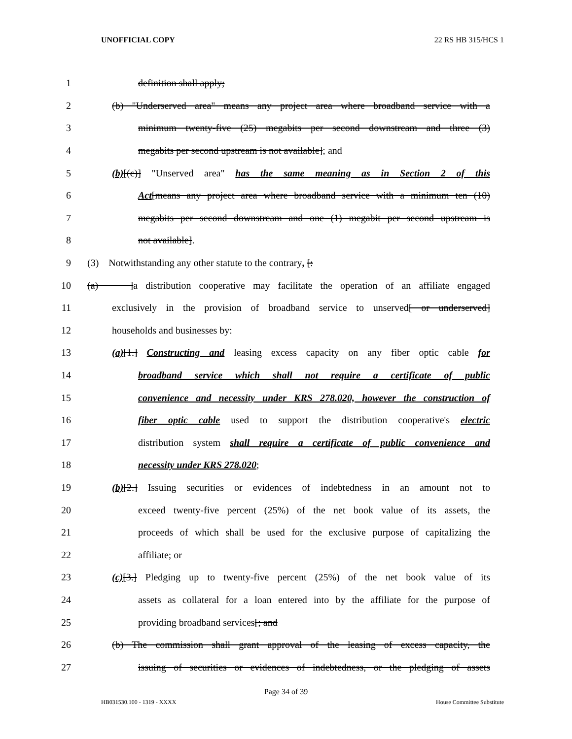UNOFFICIAL COPY 22 RS HB 315/HCS 1
1 definition shall apply;
2 (b) "Underserved area" means any project area where broadband service with a
3 minimum twenty-five (25) megabits per second downstream and three (3)
4 megabits per second upstream is not available]; and
5 (b)[(c)] "Unserved area" has the same meaning as in Section 2 of this
6 Act[means any project area where broadband service with a minimum ten (10)
7 megabits per second downstream and one (1) megabit per second upstream is
8 not available].
9 (3) Notwithstanding any other statute to the contrary, [:
10 (a) ]a distribution cooperative may facilitate the operation of an affiliate engaged
11 exclusively in the provision of broadband service to unserved[ or underserved]
12 households and businesses by:
13 (a)[1.] Constructing and leasing excess capacity on any fiber optic cable for
14 broadband service which shall not require a certificate of public
15 convenience and necessity under KRS 278.020, however the construction of
16 fiber optic cable used to support the distribution cooperative's electric
17 distribution system shall require a certificate of public convenience and
18 necessity under KRS 278.020;
19 (b)[2.] Issuing securities or evidences of indebtedness in an amount not to
20 exceed twenty-five percent (25%) of the net book value of its assets, the
21 proceeds of which shall be used for the exclusive purpose of capitalizing the
22 affiliate; or
23 (c)[3.] Pledging up to twenty-five percent (25%) of the net book value of its
24 assets as collateral for a loan entered into by the affiliate for the purpose of
25 providing broadband services[; and
26 (b) The commission shall grant approval of the leasing of excess capacity, the
27 issuing of securities or evidences of indebtedness, or the pledging of assets
Page 34 of 39
HB031530.100 - 1319 - XXXX House Committee Substitute